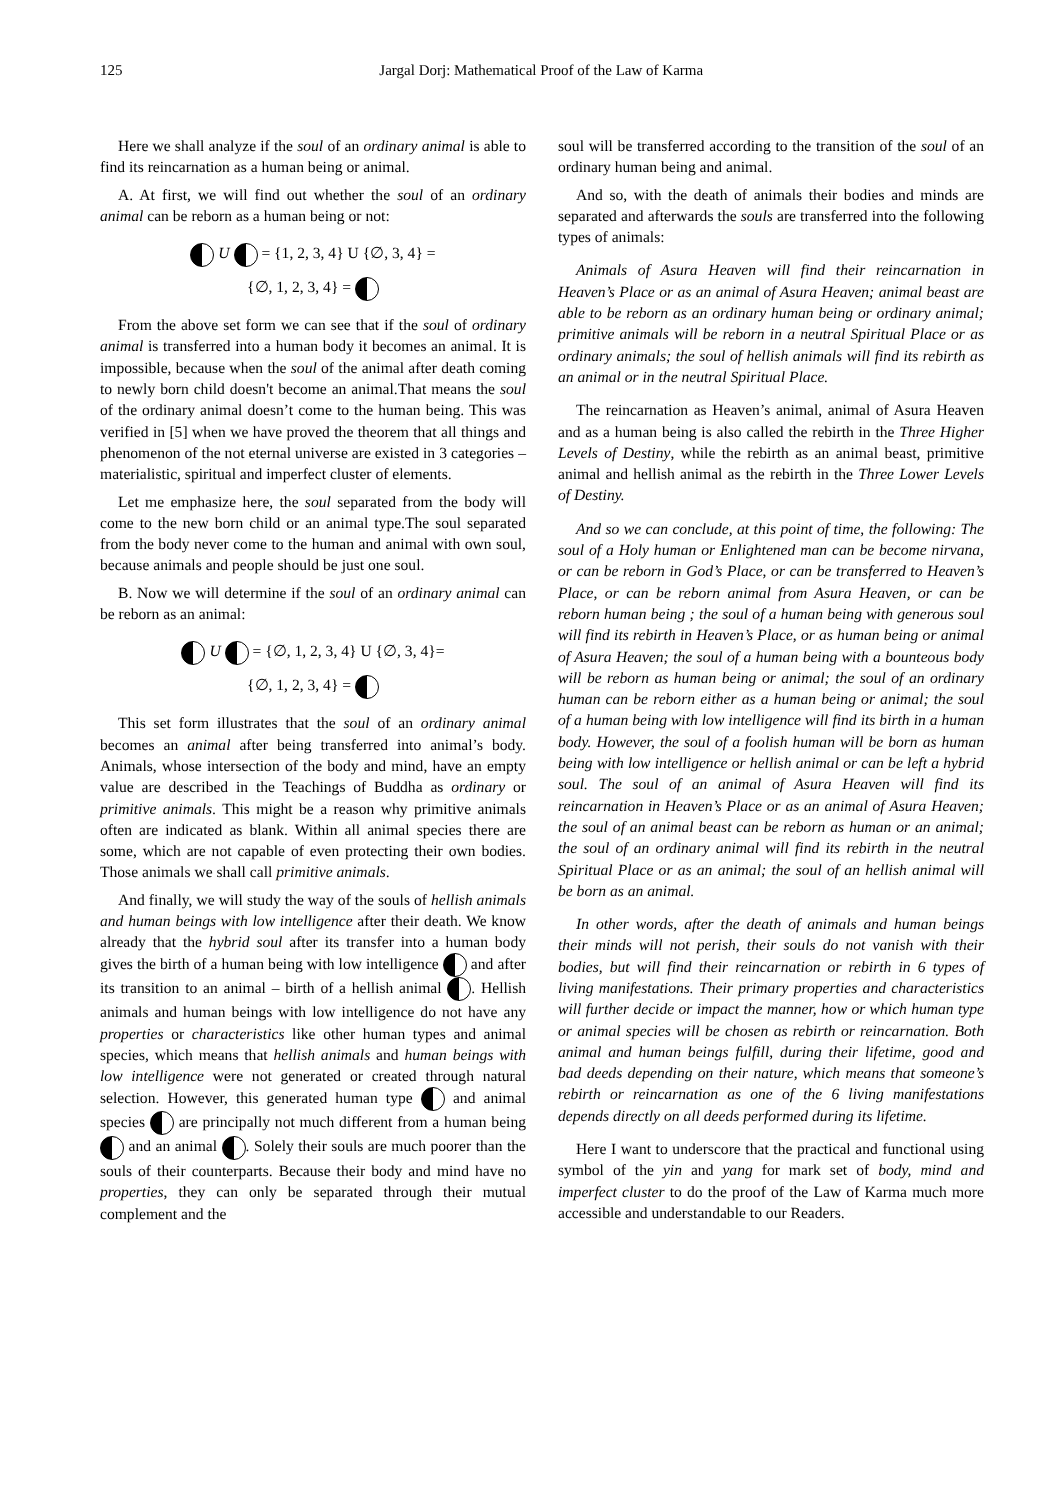125 Jargal Dorj: Mathematical Proof of the Law of Karma
Here we shall analyze if the soul of an ordinary animal is able to find its reincarnation as a human being or animal.
A. At first, we will find out whether the soul of an ordinary animal can be reborn as a human being or not:
U = {1, 2, 3, 4} U {∅, 3, 4} =
{∅, 1, 2, 3, 4} =
From the above set form we can see that if the soul of ordinary animal is transferred into a human body it becomes an animal. It is impossible, because when the soul of the animal after death coming to newly born child doesn't become an animal.That means the soul of the ordinary animal doesn’t come to the human being. This was verified in [5] when we have proved the theorem that all things and phenomenon of the not eternal universe are existed in 3 categories – materialistic, spiritual and imperfect cluster of elements.
Let me emphasize here, the soul separated from the body will come to the new born child or an animal type.The soul separated from the body never come to the human and animal with own soul, because animals and people should be just one soul.
B. Now we will determine if the soul of an ordinary animal can be reborn as an animal:
U = {∅, 1, 2, 3, 4} U {∅, 3, 4}=
{∅, 1, 2, 3, 4} =
This set form illustrates that the soul of an ordinary animal becomes an animal after being transferred into animal’s body. Animals, whose intersection of the body and mind, have an empty value are described in the Teachings of Buddha as ordinary or primitive animals. This might be a reason why primitive animals often are indicated as blank. Within all animal species there are some, which are not capable of even protecting their own bodies. Those animals we shall call primitive animals.
And finally, we will study the way of the souls of hellish animals and human beings with low intelligence after their death. We know already that the hybrid soul after its transfer into a human body gives the birth of a human being with low intelligence and after its transition to an animal – birth of a hellish animal . Hellish animals and human beings with low intelligence do not have any properties or characteristics like other human types and animal species, which means that hellish animals and human beings with low intelligence were not generated or created through natural selection. However, this generated human type and animal species are principally not much different from a human being and an animal . Solely their souls are much poorer than the souls of their counterparts. Because their body and mind have no properties, they can only be separated through their mutual complement and the
soul will be transferred according to the transition of the soul of an ordinary human being and animal.
And so, with the death of animals their bodies and minds are separated and afterwards the souls are transferred into the following types of animals:
Animals of Asura Heaven will find their reincarnation in Heaven’s Place or as an animal of Asura Heaven; animal beast are able to be reborn as an ordinary human being or ordinary animal; primitive animals will be reborn in a neutral Spiritual Place or as ordinary animals; the soul of hellish animals will find its rebirth as an animal or in the neutral Spiritual Place.
The reincarnation as Heaven’s animal, animal of Asura Heaven and as a human being is also called the rebirth in the Three Higher Levels of Destiny, while the rebirth as an animal beast, primitive animal and hellish animal as the rebirth in the Three Lower Levels of Destiny.
And so we can conclude, at this point of time, the following: The soul of a Holy human or Enlightened man can be become nirvana, or can be reborn in God’s Place, or can be transferred to Heaven’s Place, or can be reborn animal from Asura Heaven, or can be reborn human being ; the soul of a human being with generous soul will find its rebirth in Heaven’s Place, or as human being or animal of Asura Heaven; the soul of a human being with a bounteous body will be reborn as human being or animal; the soul of an ordinary human can be reborn either as a human being or animal; the soul of a human being with low intelligence will find its birth in a human body. However, the soul of a foolish human will be born as human being with low intelligence or hellish animal or can be left a hybrid soul. The soul of an animal of Asura Heaven will find its reincarnation in Heaven’s Place or as an animal of Asura Heaven; the soul of an animal beast can be reborn as human or an animal; the soul of an ordinary animal will find its rebirth in the neutral Spiritual Place or as an animal; the soul of an hellish animal will be born as an animal.
In other words, after the death of animals and human beings their minds will not perish, their souls do not vanish with their bodies, but will find their reincarnation or rebirth in 6 types of living manifestations. Their primary properties and characteristics will further decide or impact the manner, how or which human type or animal species will be chosen as rebirth or reincarnation. Both animal and human beings fulfill, during their lifetime, good and bad deeds depending on their nature, which means that someone’s rebirth or reincarnation as one of the 6 living manifestations depends directly on all deeds performed during its lifetime.
Here I want to underscore that the practical and functional using symbol of the yin and yang for mark set of body, mind and imperfect cluster to do the proof of the Law of Karma much more accessible and understandable to our Readers.